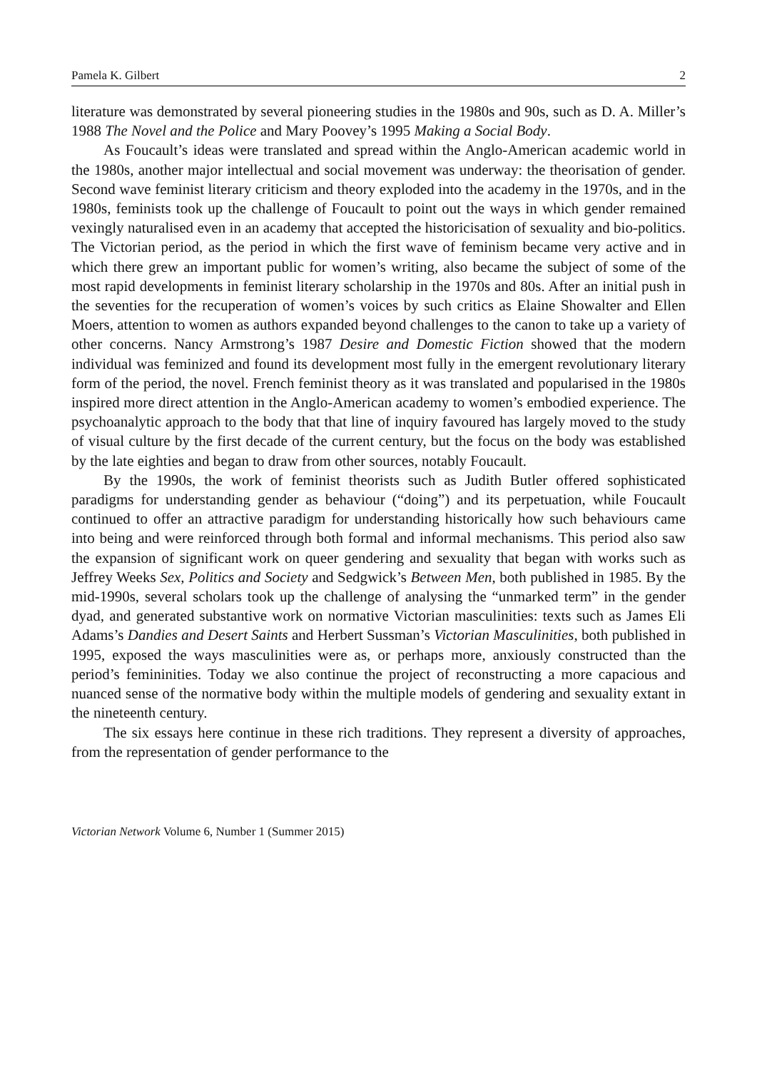Pamela K. Gilbert 2
literature was demonstrated by several pioneering studies in the 1980s and 90s, such as D. A. Miller’s 1988 The Novel and the Police and Mary Poovey’s 1995 Making a Social Body.
As Foucault’s ideas were translated and spread within the Anglo-American academic world in the 1980s, another major intellectual and social movement was underway: the theorisation of gender. Second wave feminist literary criticism and theory exploded into the academy in the 1970s, and in the 1980s, feminists took up the challenge of Foucault to point out the ways in which gender remained vexingly naturalised even in an academy that accepted the historicisation of sexuality and bio-politics. The Victorian period, as the period in which the first wave of feminism became very active and in which there grew an important public for women’s writing, also became the subject of some of the most rapid developments in feminist literary scholarship in the 1970s and 80s. After an initial push in the seventies for the recuperation of women’s voices by such critics as Elaine Showalter and Ellen Moers, attention to women as authors expanded beyond challenges to the canon to take up a variety of other concerns. Nancy Armstrong’s 1987 Desire and Domestic Fiction showed that the modern individual was feminized and found its development most fully in the emergent revolutionary literary form of the period, the novel. French feminist theory as it was translated and popularised in the 1980s inspired more direct attention in the Anglo-American academy to women’s embodied experience. The psychoanalytic approach to the body that that line of inquiry favoured has largely moved to the study of visual culture by the first decade of the current century, but the focus on the body was established by the late eighties and began to draw from other sources, notably Foucault.
By the 1990s, the work of feminist theorists such as Judith Butler offered sophisticated paradigms for understanding gender as behaviour (“doing”) and its perpetuation, while Foucault continued to offer an attractive paradigm for understanding historically how such behaviours came into being and were reinforced through both formal and informal mechanisms. This period also saw the expansion of significant work on queer gendering and sexuality that began with works such as Jeffrey Weeks Sex, Politics and Society and Sedgwick’s Between Men, both published in 1985. By the mid-1990s, several scholars took up the challenge of analysing the “unmarked term” in the gender dyad, and generated substantive work on normative Victorian masculinities: texts such as James Eli Adams’s Dandies and Desert Saints and Herbert Sussman’s Victorian Masculinities, both published in 1995, exposed the ways masculinities were as, or perhaps more, anxiously constructed than the period’s femininities. Today we also continue the project of reconstructing a more capacious and nuanced sense of the normative body within the multiple models of gendering and sexuality extant in the nineteenth century.
The six essays here continue in these rich traditions. They represent a diversity of approaches, from the representation of gender performance to the
Victorian Network Volume 6, Number 1 (Summer 2015)